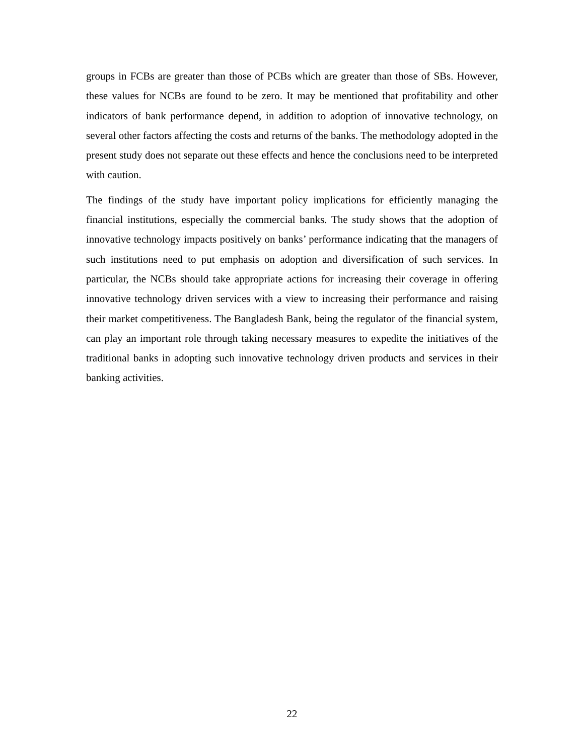groups in FCBs are greater than those of PCBs which are greater than those of SBs. However, these values for NCBs are found to be zero. It may be mentioned that profitability and other indicators of bank performance depend, in addition to adoption of innovative technology, on several other factors affecting the costs and returns of the banks. The methodology adopted in the present study does not separate out these effects and hence the conclusions need to be interpreted with caution.
The findings of the study have important policy implications for efficiently managing the financial institutions, especially the commercial banks. The study shows that the adoption of innovative technology impacts positively on banks’ performance indicating that the managers of such institutions need to put emphasis on adoption and diversification of such services. In particular, the NCBs should take appropriate actions for increasing their coverage in offering innovative technology driven services with a view to increasing their performance and raising their market competitiveness. The Bangladesh Bank, being the regulator of the financial system, can play an important role through taking necessary measures to expedite the initiatives of the traditional banks in adopting such innovative technology driven products and services in their banking activities.
22